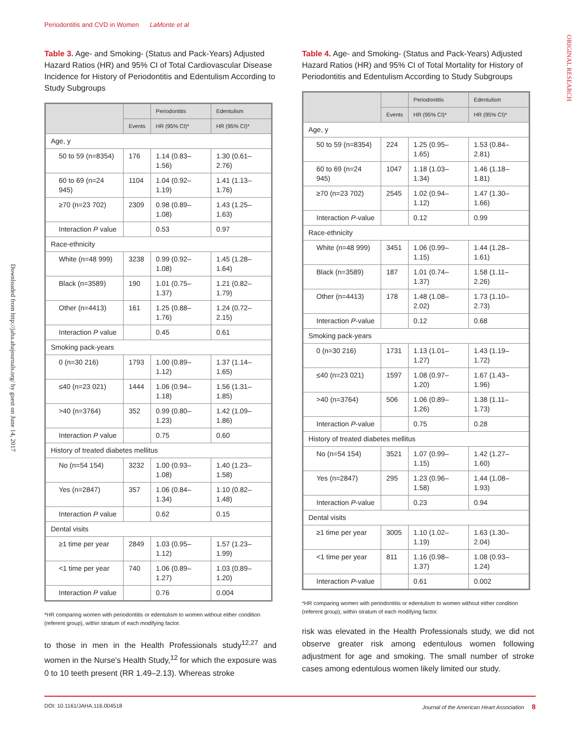Periodontitis and CVD in Women LaMonte et al
ORIGINAL RESEARCH
Downloaded from http://jaha.ahajournals.org/ by guest on June 14, 2017
Table 3. Age- and Smoking- (Status and Pack-Years) Adjusted Hazard Ratios (HR) and 95% CI of Total Cardiovascular Disease Incidence for History of Periodontitis and Edentulism According to Study Subgroups
| | | Periodontitis | Edentulism |
| --- | --- | --- | --- |
| | Events | HR (95% CI)* | HR (95% CI)* |
| Age, y | | | |
| 50 to 59 (n=8354) | 176 | 1.14 (0.83–1.56) | 1.30 (0.61–2.76) |
| 60 to 69 (n=24 945) | 1104 | 1.04 (0.92–1.19) | 1.41 (1.13–1.76) |
| ≥70 (n=23 702) | 2309 | 0.98 (0.89–1.08) | 1.43 (1.25–1.63) |
| Interaction P value | | 0.53 | 0.97 |
| Race-ethnicity | | | |
| White (n=48 999) | 3238 | 0.99 (0.92–1.08) | 1.45 (1.28–1.64) |
| Black (n=3589) | 190 | 1.01 (0.75–1.37) | 1.21 (0.82–1.79) |
| Other (n=4413) | 161 | 1.25 (0.88–1.76) | 1.24 (0.72–2.15) |
| Interaction P value | | 0.45 | 0.61 |
| Smoking pack-years | | | |
| 0 (n=30 216) | 1793 | 1.00 (0.89–1.12) | 1.37 (1.14–1.65) |
| ≤40 (n=23 021) | 1444 | 1.06 (0.94–1.18) | 1.56 (1.31–1.85) |
| >40 (n=3764) | 352 | 0.99 (0.80–1.23) | 1.42 (1.09–1.86) |
| Interaction P value | | 0.75 | 0.60 |
| History of treated diabetes mellitus | | | |
| No (n=54 154) | 3232 | 1.00 (0.93–1.08) | 1.40 (1.23–1.58) |
| Yes (n=2847) | 357 | 1.06 (0.84–1.34) | 1.10 (0.82–1.48) |
| Interaction P value | | 0.62 | 0.15 |
| Dental visits | | | |
| ≥1 time per year | 2849 | 1.03 (0.95–1.12) | 1.57 (1.23–1.99) |
| <1 time per year | 740 | 1.06 (0.89–1.27) | 1.03 (0.89–1.20) |
| Interaction P value | | 0.76 | 0.004 |
*HR comparing women with periodontitis or edentulism to women without either condition (referent group), within stratum of each modifying factor.
to those in men in the Health Professionals study<sup>12,27</sup> and women in the Nurse's Health Study,<sup>12</sup> for which the exposure was 0 to 10 teeth present (RR 1.49–2.13). Whereas stroke
Table 4. Age- and Smoking- (Status and Pack-Years) Adjusted Hazard Ratios (HR) and 95% CI of Total Mortality for History of Periodontitis and Edentulism According to Study Subgroups
| | | Periodontitis | Edentulism |
| --- | --- | --- | --- |
| | Events | HR (95% CI)* | HR (95% CI)* |
| Age, y | | | |
| 50 to 59 (n=8354) | 224 | 1.25 (0.95–1.65) | 1.53 (0.84–2.81) |
| 60 to 69 (n=24 945) | 1047 | 1.18 (1.03–1.34) | 1.46 (1.18–1.81) |
| ≥70 (n=23 702) | 2545 | 1.02 (0.94–1.12) | 1.47 (1.30–1.66) |
| Interaction P -value | | 0.12 | 0.99 |
| Race-ethnicity | | | |
| White (n=48 999) | 3451 | 1.06 (0.99–1.15) | 1.44 (1.28–1.61) |
| Black (n=3589) | 187 | 1.01 (0.74–1.37) | 1.58 (1.11–2.26) |
| Other (n=4413) | 178 | 1.48 (1.08–2.02) | 1.73 (1.10–2.73) |
| Interaction P -value | | 0.12 | 0.68 |
| Smoking pack-years | | | |
| 0 (n=30 216) | 1731 | 1.13 (1.01–1.27) | 1.43 (1.19–1.72) |
| ≤40 (n=23 021) | 1597 | 1.08 (0.97–1.20) | 1.67 (1.43–1.96) |
| >40 (n=3764) | 506 | 1.06 (0.89–1.26) | 1.38 (1.11–1.73) |
| Interaction P -value | | 0.75 | 0.28 |
| History of treated diabetes mellitus | | | |
| No (n=54 154) | 3521 | 1.07 (0.99–1.15) | 1.42 (1.27–1.60) |
| Yes (n=2847) | 295 | 1.23 (0.96–1.58) | 1.44 (1.08–1.93) |
| Interaction P -value | | 0.23 | 0.94 |
| Dental visits | | | |
| ≥1 time per year | 3005 | 1.10 (1.02–1.19) | 1.63 (1.30–2.04) |
| <1 time per year | 811 | 1.16 (0.98–1.37) | 1.08 (0.93–1.24) |
| Interaction P -value | | 0.61 | 0.002 |
*HR comparing women with periodontitis or edentulism to women without either condition (referent group), within stratum of each modifying factor.
risk was elevated in the Health Professionals study, we did not observe greater risk among edentulous women following adjustment for age and smoking. The small number of stroke cases among edentulous women likely limited our study.
DOI: 10.1161/JAHA.116.004518 Journal of the American Heart Association 8